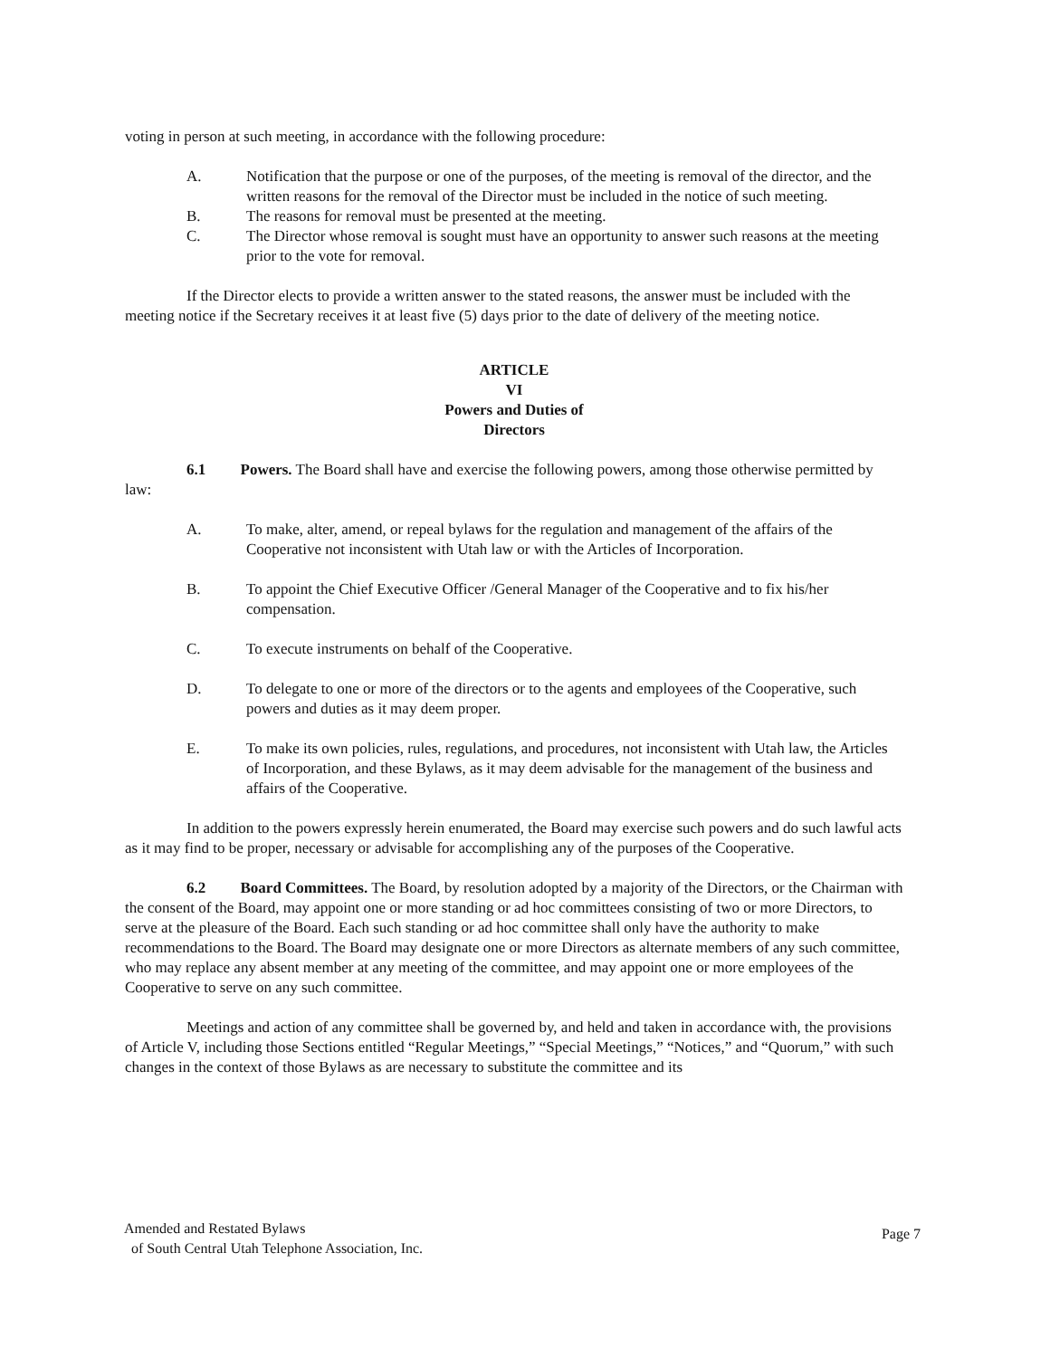voting in person at such meeting, in accordance with the following procedure:
A. Notification that the purpose or one of the purposes, of the meeting is removal of the director, and the written reasons for the removal of the Director must be included in the notice of such meeting.
B. The reasons for removal must be presented at the meeting.
C. The Director whose removal is sought must have an opportunity to answer such reasons at the meeting prior to the vote for removal.
If the Director elects to provide a written answer to the stated reasons, the answer must be included with the meeting notice if the Secretary receives it at least five (5) days prior to the date of delivery of the meeting notice.
ARTICLE
VI
Powers and Duties of
Directors
6.1 Powers. The Board shall have and exercise the following powers, among those otherwise permitted by law:
A. To make, alter, amend, or repeal bylaws for the regulation and management of the affairs of the Cooperative not inconsistent with Utah law or with the Articles of Incorporation.
B. To appoint the Chief Executive Officer /General Manager of the Cooperative and to fix his/her compensation.
C. To execute instruments on behalf of the Cooperative.
D. To delegate to one or more of the directors or to the agents and employees of the Cooperative, such powers and duties as it may deem proper.
E. To make its own policies, rules, regulations, and procedures, not inconsistent with Utah law, the Articles of Incorporation, and these Bylaws, as it may deem advisable for the management of the business and affairs of the Cooperative.
In addition to the powers expressly herein enumerated, the Board may exercise such powers and do such lawful acts as it may find to be proper, necessary or advisable for accomplishing any of the purposes of the Cooperative.
6.2 Board Committees. The Board, by resolution adopted by a majority of the Directors, or the Chairman with the consent of the Board, may appoint one or more standing or ad hoc committees consisting of two or more Directors, to serve at the pleasure of the Board. Each such standing or ad hoc committee shall only have the authority to make recommendations to the Board. The Board may designate one or more Directors as alternate members of any such committee, who may replace any absent member at any meeting of the committee, and may appoint one or more employees of the Cooperative to serve on any such committee.
Meetings and action of any committee shall be governed by, and held and taken in accordance with, the provisions of Article V, including those Sections entitled “Regular Meetings,” “Special Meetings,” “Notices,” and “Quorum,” with such changes in the context of those Bylaws as are necessary to substitute the committee and its
Amended and Restated Bylaws
of South Central Utah Telephone Association, Inc.
Page 7